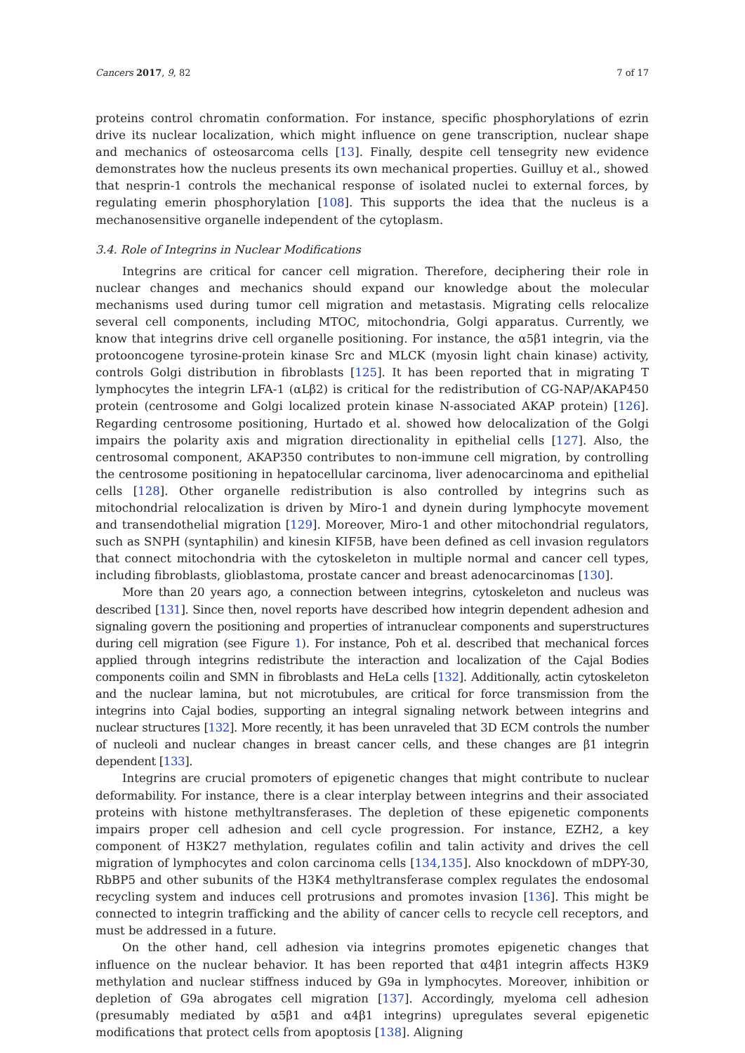Cancers 2017, 9, 82 7 of 17
proteins control chromatin conformation. For instance, specific phosphorylations of ezrin drive its nuclear localization, which might influence on gene transcription, nuclear shape and mechanics of osteosarcoma cells [13]. Finally, despite cell tensegrity new evidence demonstrates how the nucleus presents its own mechanical properties. Guilluy et al., showed that nesprin-1 controls the mechanical response of isolated nuclei to external forces, by regulating emerin phosphorylation [108]. This supports the idea that the nucleus is a mechanosensitive organelle independent of the cytoplasm.
3.4. Role of Integrins in Nuclear Modifications
Integrins are critical for cancer cell migration. Therefore, deciphering their role in nuclear changes and mechanics should expand our knowledge about the molecular mechanisms used during tumor cell migration and metastasis. Migrating cells relocalize several cell components, including MTOC, mitochondria, Golgi apparatus. Currently, we know that integrins drive cell organelle positioning. For instance, the α5β1 integrin, via the protooncogene tyrosine-protein kinase Src and MLCK (myosin light chain kinase) activity, controls Golgi distribution in fibroblasts [125]. It has been reported that in migrating T lymphocytes the integrin LFA-1 (αLβ2) is critical for the redistribution of CG-NAP/AKAP450 protein (centrosome and Golgi localized protein kinase N-associated AKAP protein) [126]. Regarding centrosome positioning, Hurtado et al. showed how delocalization of the Golgi impairs the polarity axis and migration directionality in epithelial cells [127]. Also, the centrosomal component, AKAP350 contributes to non-immune cell migration, by controlling the centrosome positioning in hepatocellular carcinoma, liver adenocarcinoma and epithelial cells [128]. Other organelle redistribution is also controlled by integrins such as mitochondrial relocalization is driven by Miro-1 and dynein during lymphocyte movement and transendothelial migration [129]. Moreover, Miro-1 and other mitochondrial regulators, such as SNPH (syntaphilin) and kinesin KIF5B, have been defined as cell invasion regulators that connect mitochondria with the cytoskeleton in multiple normal and cancer cell types, including fibroblasts, glioblastoma, prostate cancer and breast adenocarcinomas [130].
More than 20 years ago, a connection between integrins, cytoskeleton and nucleus was described [131]. Since then, novel reports have described how integrin dependent adhesion and signaling govern the positioning and properties of intranuclear components and superstructures during cell migration (see Figure 1). For instance, Poh et al. described that mechanical forces applied through integrins redistribute the interaction and localization of the Cajal Bodies components coilin and SMN in fibroblasts and HeLa cells [132]. Additionally, actin cytoskeleton and the nuclear lamina, but not microtubules, are critical for force transmission from the integrins into Cajal bodies, supporting an integral signaling network between integrins and nuclear structures [132]. More recently, it has been unraveled that 3D ECM controls the number of nucleoli and nuclear changes in breast cancer cells, and these changes are β1 integrin dependent [133].
Integrins are crucial promoters of epigenetic changes that might contribute to nuclear deformability. For instance, there is a clear interplay between integrins and their associated proteins with histone methyltransferases. The depletion of these epigenetic components impairs proper cell adhesion and cell cycle progression. For instance, EZH2, a key component of H3K27 methylation, regulates cofilin and talin activity and drives the cell migration of lymphocytes and colon carcinoma cells [134,135]. Also knockdown of mDPY-30, RbBP5 and other subunits of the H3K4 methyltransferase complex regulates the endosomal recycling system and induces cell protrusions and promotes invasion [136]. This might be connected to integrin trafficking and the ability of cancer cells to recycle cell receptors, and must be addressed in a future.
On the other hand, cell adhesion via integrins promotes epigenetic changes that influence on the nuclear behavior. It has been reported that α4β1 integrin affects H3K9 methylation and nuclear stiffness induced by G9a in lymphocytes. Moreover, inhibition or depletion of G9a abrogates cell migration [137]. Accordingly, myeloma cell adhesion (presumably mediated by α5β1 and α4β1 integrins) upregulates several epigenetic modifications that protect cells from apoptosis [138]. Aligning